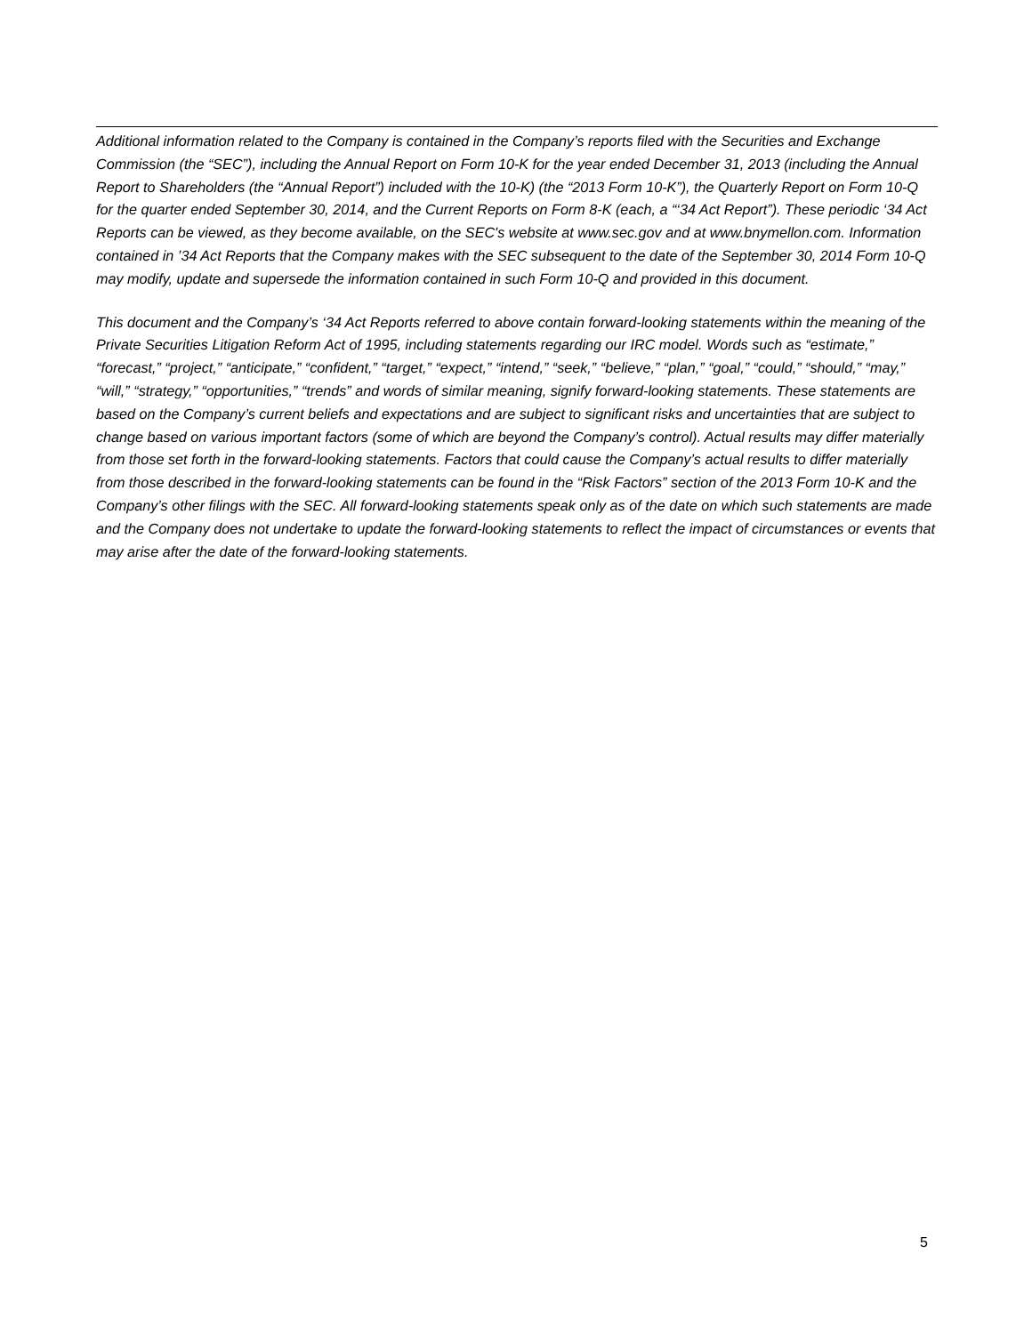Additional information related to the Company is contained in the Company’s reports filed with the Securities and Exchange Commission (the “SEC”), including the Annual Report on Form 10-K for the year ended December 31, 2013 (including the Annual Report to Shareholders (the “Annual Report”) included with the 10-K) (the “2013 Form 10-K”), the Quarterly Report on Form 10-Q for the quarter ended September 30, 2014, and the Current Reports on Form 8-K (each, a “‘34 Act Report”). These periodic ‘34 Act Reports can be viewed, as they become available, on the SEC's website at www.sec.gov and at www.bnymellon.com. Information contained in ’34 Act Reports that the Company makes with the SEC subsequent to the date of the September 30, 2014 Form 10-Q may modify, update and supersede the information contained in such Form 10-Q and provided in this document.
This document and the Company’s ‘34 Act Reports referred to above contain forward-looking statements within the meaning of the Private Securities Litigation Reform Act of 1995, including statements regarding our IRC model. Words such as “estimate,” “forecast,” “project,” “anticipate,” “confident,” “target,” “expect,” “intend,” “seek,” “believe,” “plan,” “goal,” “could,” “should,” “may,” “will,” “strategy,” “opportunities,” “trends” and words of similar meaning, signify forward-looking statements. These statements are based on the Company’s current beliefs and expectations and are subject to significant risks and uncertainties that are subject to change based on various important factors (some of which are beyond the Company’s control). Actual results may differ materially from those set forth in the forward-looking statements. Factors that could cause the Company’s actual results to differ materially from those described in the forward-looking statements can be found in the “Risk Factors” section of the 2013 Form 10-K and the Company’s other filings with the SEC. All forward-looking statements speak only as of the date on which such statements are made and the Company does not undertake to update the forward-looking statements to reflect the impact of circumstances or events that may arise after the date of the forward-looking statements.
5